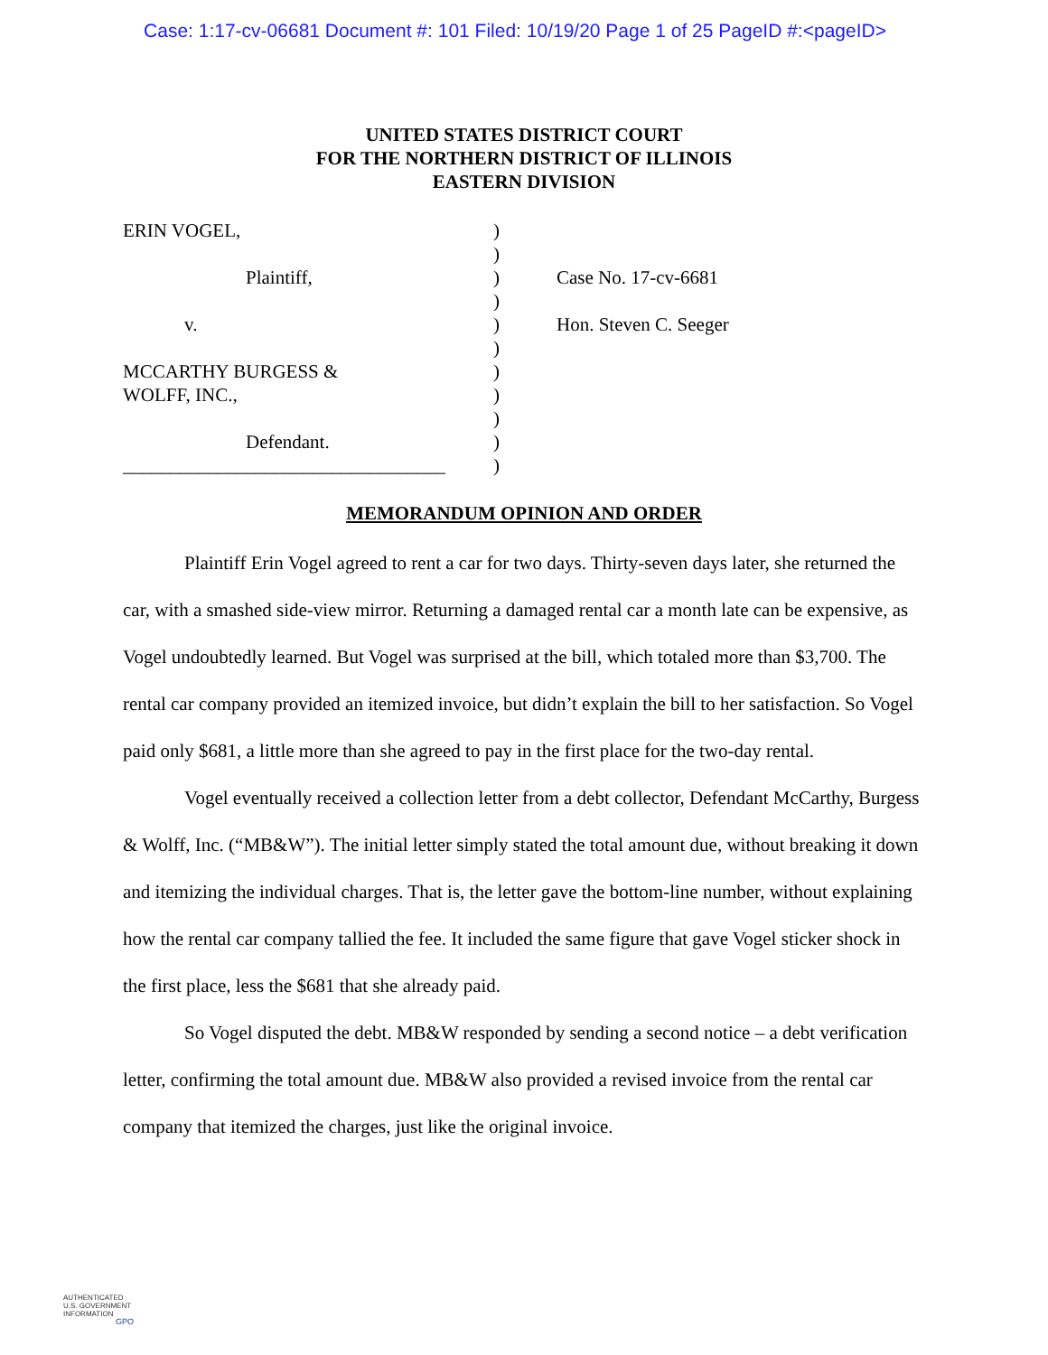Case: 1:17-cv-06681 Document #: 101 Filed: 10/19/20 Page 1 of 25 PageID #:<pageID>
UNITED STATES DISTRICT COURT
FOR THE NORTHERN DISTRICT OF ILLINOIS
EASTERN DIVISION
ERIN VOGEL,
Plaintiff,
v.
MCCARTHY BURGESS &
WOLFF, INC.,
Defendant.
__________________________________
)
)
)
)
)
)
)
)
)
)
)
Case No. 17-cv-6681
Hon. Steven C. Seeger
MEMORANDUM OPINION AND ORDER
Plaintiff Erin Vogel agreed to rent a car for two days. Thirty-seven days later, she returned the car, with a smashed side-view mirror. Returning a damaged rental car a month late can be expensive, as Vogel undoubtedly learned. But Vogel was surprised at the bill, which totaled more than $3,700. The rental car company provided an itemized invoice, but didn’t explain the bill to her satisfaction. So Vogel paid only $681, a little more than she agreed to pay in the first place for the two-day rental.
Vogel eventually received a collection letter from a debt collector, Defendant McCarthy, Burgess & Wolff, Inc. (“MB&W”). The initial letter simply stated the total amount due, without breaking it down and itemizing the individual charges. That is, the letter gave the bottom-line number, without explaining how the rental car company tallied the fee. It included the same figure that gave Vogel sticker shock in the first place, less the $681 that she already paid.
So Vogel disputed the debt. MB&W responded by sending a second notice – a debt verification letter, confirming the total amount due. MB&W also provided a revised invoice from the rental car company that itemized the charges, just like the original invoice.
AUTHENTICATED
U.S. GOVERNMENT
INFORMATION
GPO